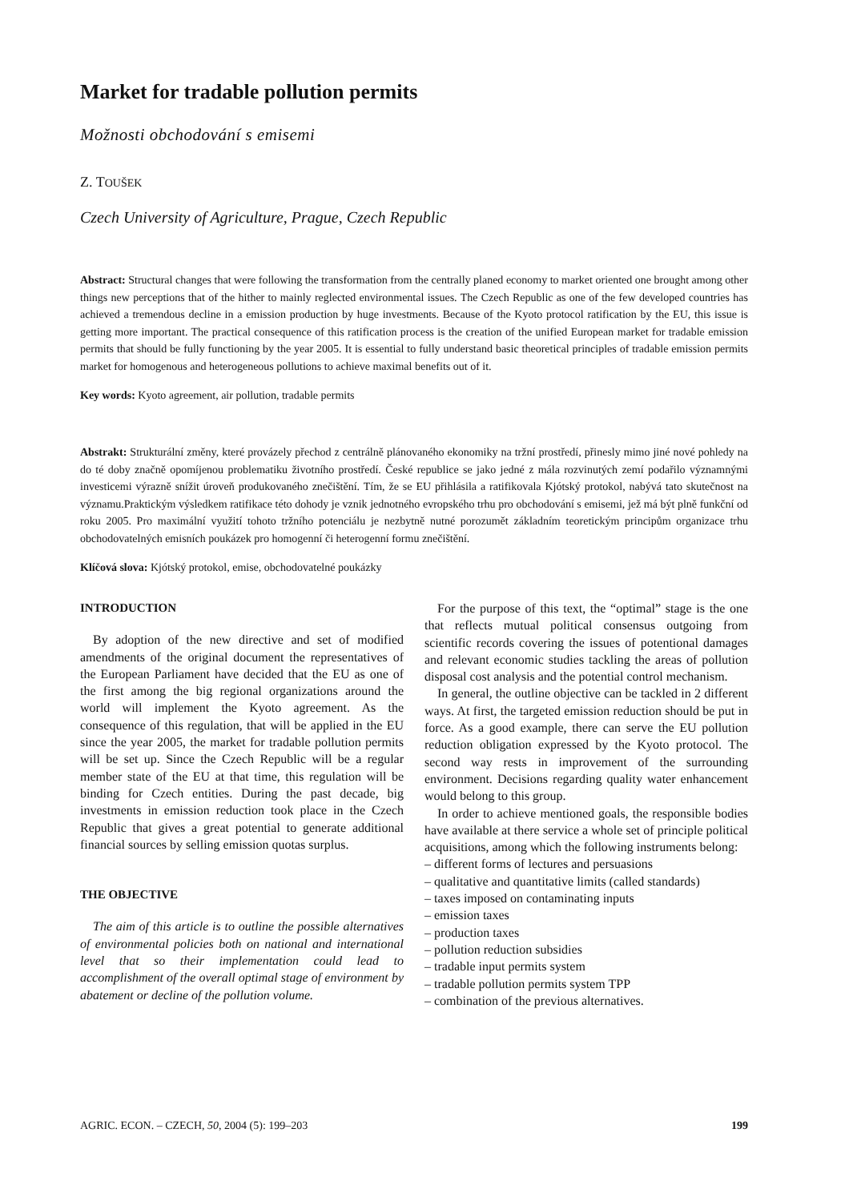Market for tradable pollution permits
Možnosti obchodování s emisemi
Z. TOUŠEK
Czech University of Agriculture, Prague, Czech Republic
Abstract: Structural changes that were following the transformation from the centrally planed economy to market oriented one brought among other things new perceptions that of the hither to mainly reglected environmental issues. The Czech Republic as one of the few developed countries has achieved a tremendous decline in a emission production by huge investments. Because of the Kyoto protocol ratification by the EU, this issue is getting more important. The practical consequence of this ratification process is the creation of the unified European market for tradable emission permits that should be fully functioning by the year 2005. It is essential to fully understand basic theoretical principles of tradable emission permits market for homogenous and heterogeneous pollutions to achieve maximal benefits out of it.
Key words: Kyoto agreement, air pollution, tradable permits
Abstrakt: Strukturální změny, které provázely přechod z centrálně plánovaného ekonomiky na tržní prostředí, přinesly mimo jiné nové pohledy na do té doby značně opomíjenou problematiku životního prostředí. České republice se jako jedné z mála rozvinutých zemí podařilo významnými investicemi výrazně snížit úroveň produkovaného znečištění. Tím, že se EU přihlásila a ratifikovala Kjótský protokol, nabývá tato skutečnost na významu.Praktickým výsledkem ratifikace této dohody je vznik jednotného evropského trhu pro obchodování s emisemi, jež má být plně funkční od roku 2005. Pro maximální využití tohoto tržního potenciálu je nezbytně nutné porozumět základním teoretickým principům organizace trhu obchodovatelných emisních poukázek pro homogenní či heterogenní formu znečištění.
Klíčová slova: Kjótský protokol, emise, obchodovatelné poukázky
INTRODUCTION
By adoption of the new directive and set of modified amendments of the original document the representatives of the European Parliament have decided that the EU as one of the first among the big regional organizations around the world will implement the Kyoto agreement. As the consequence of this regulation, that will be applied in the EU since the year 2005, the market for tradable pollution permits will be set up. Since the Czech Republic will be a regular member state of the EU at that time, this regulation will be binding for Czech entities. During the past decade, big investments in emission reduction took place in the Czech Republic that gives a great potential to generate additional financial sources by selling emission quotas surplus.
THE OBJECTIVE
The aim of this article is to outline the possible alternatives of environmental policies both on national and international level that so their implementation could lead to accomplishment of the overall optimal stage of environment by abatement or decline of the pollution volume.
For the purpose of this text, the “optimal” stage is the one that reflects mutual political consensus outgoing from scientific records covering the issues of potentional damages and relevant economic studies tackling the areas of pollution disposal cost analysis and the potential control mechanism.
In general, the outline objective can be tackled in 2 different ways. At first, the targeted emission reduction should be put in force. As a good example, there can serve the EU pollution reduction obligation expressed by the Kyoto protocol. The second way rests in improvement of the surrounding environment. Decisions regarding quality water enhancement would belong to this group.
In order to achieve mentioned goals, the responsible bodies have available at there service a whole set of principle political acquisitions, among which the following instruments belong:
– different forms of lectures and persuasions
– qualitative and quantitative limits (called standards)
– taxes imposed on contaminating inputs
– emission taxes
– production taxes
– pollution reduction subsidies
– tradable input permits system
– tradable pollution permits system TPP
– combination of the previous alternatives.
AGRIC. ECON. – CZECH, 50, 2004 (5): 199–203 199